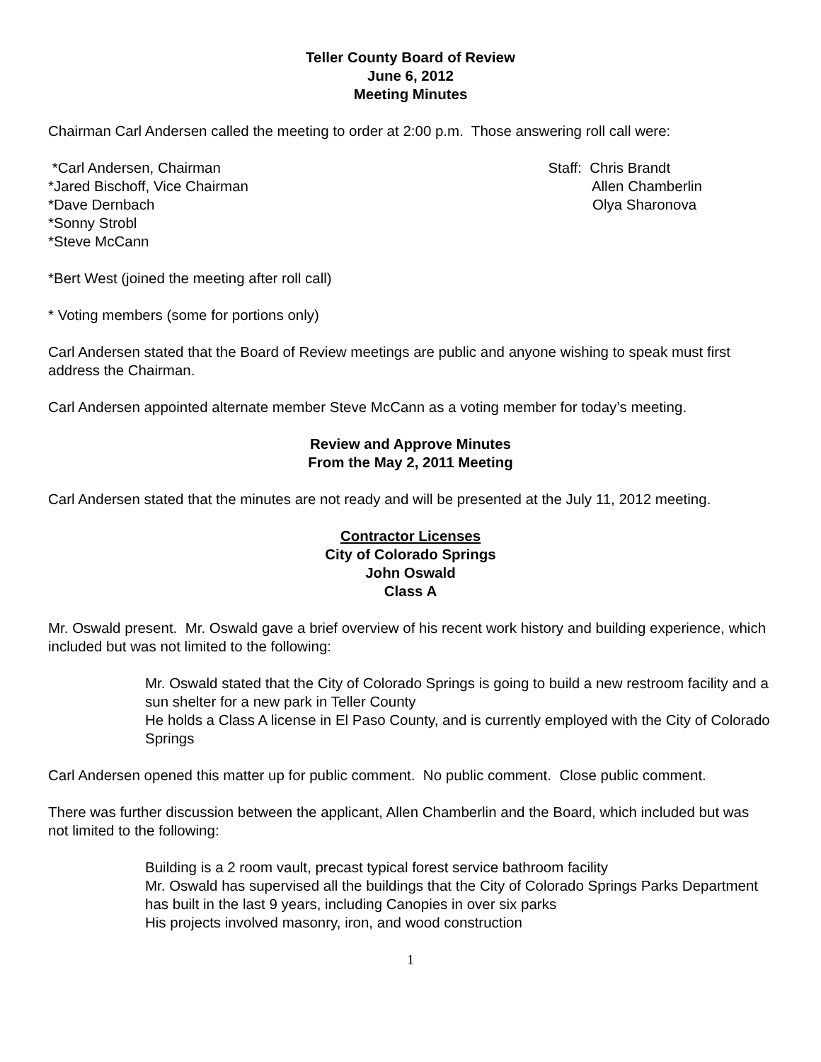Teller County Board of Review
June 6, 2012
Meeting Minutes
Chairman Carl Andersen called the meeting to order at 2:00 p.m. Those answering roll call were:
*Carl Andersen, Chairman
*Jared Bischoff, Vice Chairman
*Dave Dernbach
*Sonny Strobl
*Steve McCann
Staff: Chris Brandt
Allen Chamberlin
Olya Sharonova
*Bert West (joined the meeting after roll call)
* Voting members (some for portions only)
Carl Andersen stated that the Board of Review meetings are public and anyone wishing to speak must first address the Chairman.
Carl Andersen appointed alternate member Steve McCann as a voting member for today’s meeting.
Review and Approve Minutes
From the May 2, 2011 Meeting
Carl Andersen stated that the minutes are not ready and will be presented at the July 11, 2012 meeting.
Contractor Licenses
City of Colorado Springs
John Oswald
Class A
Mr. Oswald present. Mr. Oswald gave a brief overview of his recent work history and building experience, which included but was not limited to the following:
Mr. Oswald stated that the City of Colorado Springs is going to build a new restroom facility and a sun shelter for a new park in Teller County
He holds a Class A license in El Paso County, and is currently employed with the City of Colorado Springs
Carl Andersen opened this matter up for public comment. No public comment. Close public comment.
There was further discussion between the applicant, Allen Chamberlin and the Board, which included but was not limited to the following:
Building is a 2 room vault, precast typical forest service bathroom facility
Mr. Oswald has supervised all the buildings that the City of Colorado Springs Parks Department has built in the last 9 years, including Canopies in over six parks
His projects involved masonry, iron, and wood construction
1